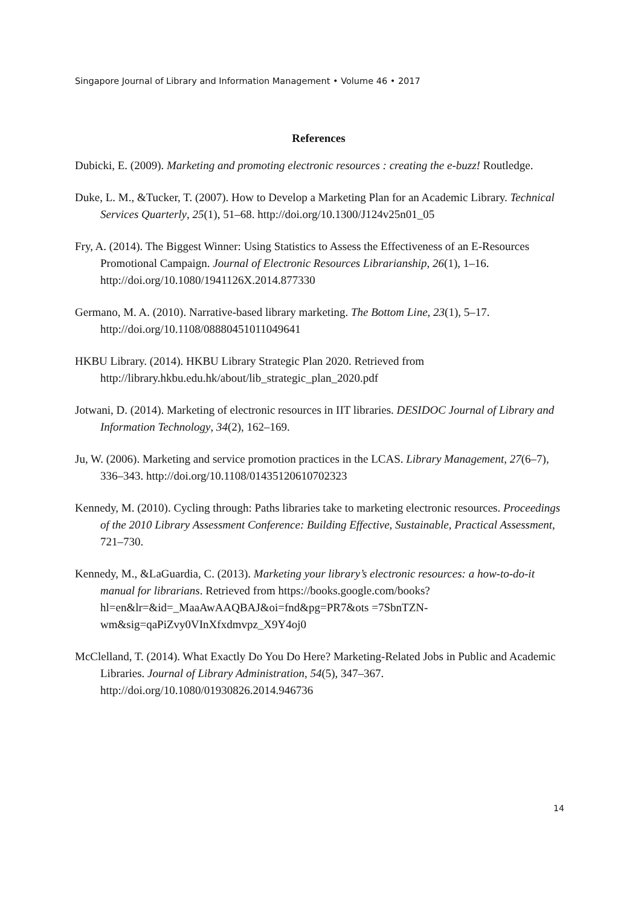Singapore Journal of Library and Information Management • Volume 46 • 2017
References
Dubicki, E. (2009). Marketing and promoting electronic resources : creating the e-buzz! Routledge.
Duke, L. M., &Tucker, T. (2007). How to Develop a Marketing Plan for an Academic Library. Technical Services Quarterly, 25(1), 51–68. http://doi.org/10.1300/J124v25n01_05
Fry, A. (2014). The Biggest Winner: Using Statistics to Assess the Effectiveness of an E-Resources Promotional Campaign. Journal of Electronic Resources Librarianship, 26(1), 1–16. http://doi.org/10.1080/1941126X.2014.877330
Germano, M. A. (2010). Narrative-based library marketing. The Bottom Line, 23(1), 5–17. http://doi.org/10.1108/08880451011049641
HKBU Library. (2014). HKBU Library Strategic Plan 2020. Retrieved from http://library.hkbu.edu.hk/about/lib_strategic_plan_2020.pdf
Jotwani, D. (2014). Marketing of electronic resources in IIT libraries. DESIDOC Journal of Library and Information Technology, 34(2), 162–169.
Ju, W. (2006). Marketing and service promotion practices in the LCAS. Library Management, 27(6–7), 336–343. http://doi.org/10.1108/01435120610702323
Kennedy, M. (2010). Cycling through: Paths libraries take to marketing electronic resources. Proceedings of the 2010 Library Assessment Conference: Building Effective, Sustainable, Practical Assessment, 721–730.
Kennedy, M., &LaGuardia, C. (2013). Marketing your library’s electronic resources: a how-to-do-it manual for librarians. Retrieved from https://books.google.com/books?hl=en&lr=&id=_MaaAwAAQBAJ&oi=fnd&pg=PR7&ots =7SbnTZN-wm&sig=qaPiZvy0VInXfxdmvpz_X9Y4oj0
McClelland, T. (2014). What Exactly Do You Do Here? Marketing-Related Jobs in Public and Academic Libraries. Journal of Library Administration, 54(5), 347–367. http://doi.org/10.1080/01930826.2014.946736
14